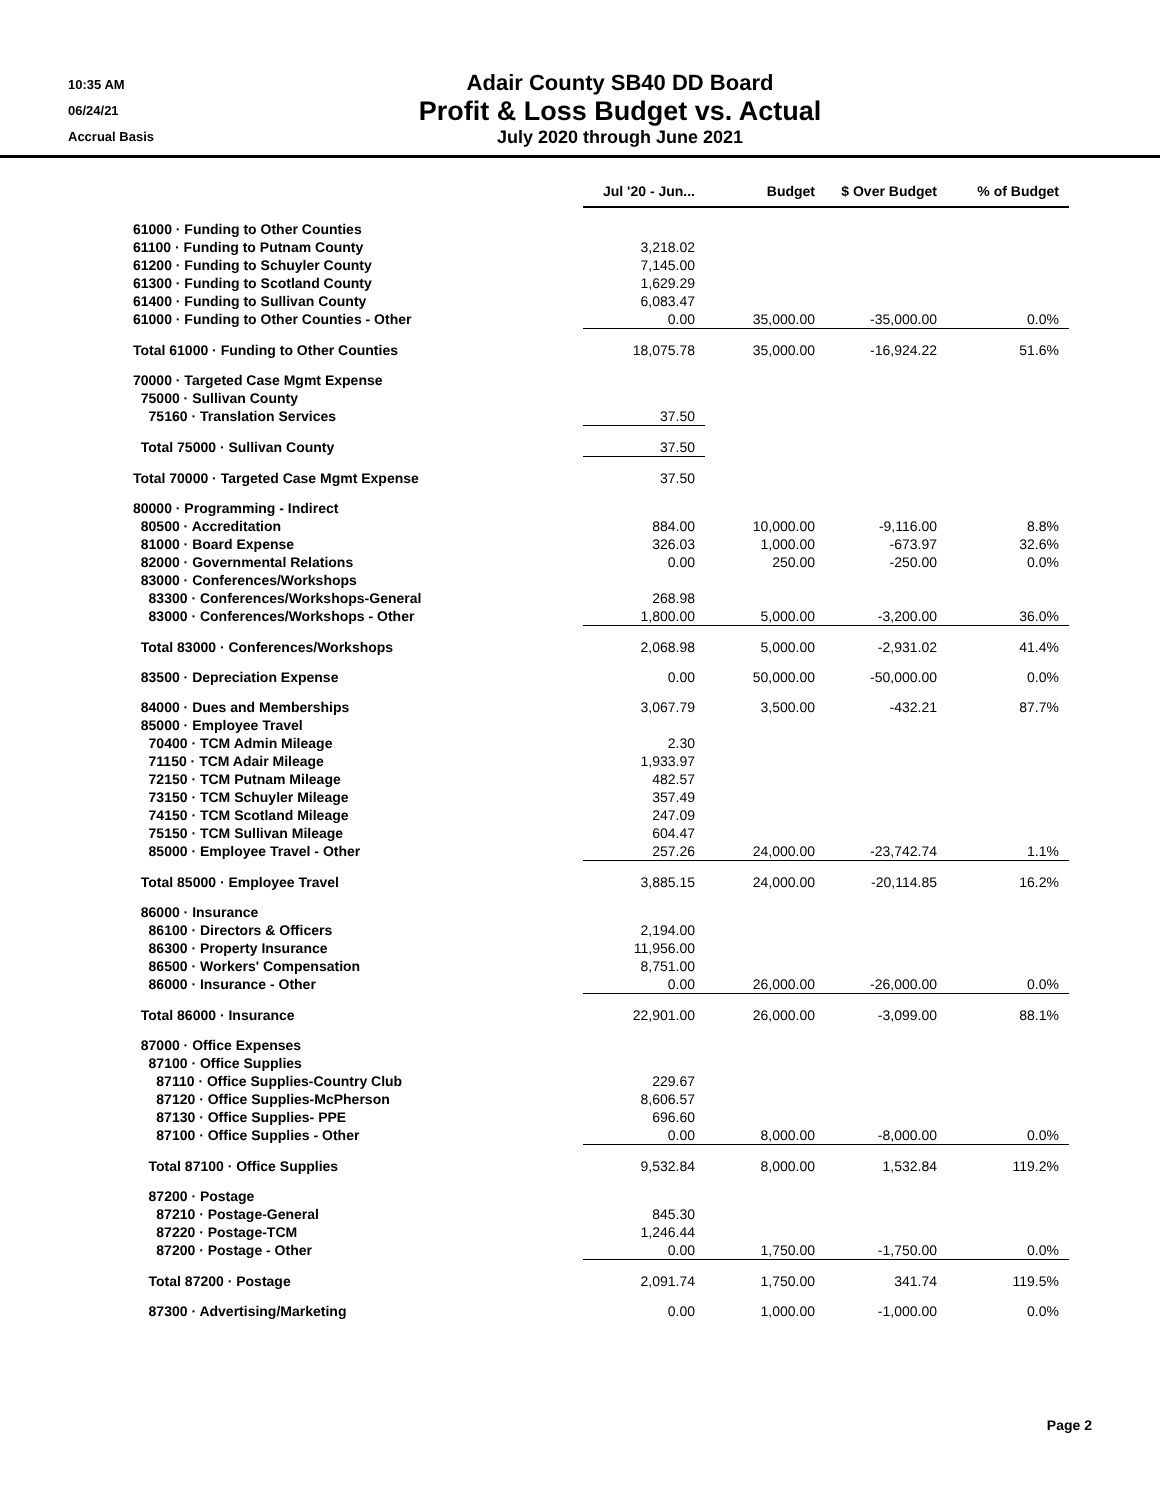10:35 AM
06/24/21
Accrual Basis
Adair County SB40 DD Board
Profit & Loss Budget vs. Actual
July 2020 through June 2021
| | Jul '20 - Jun... | Budget | $ Over Budget | % of Budget |
| 61000 · Funding to Other Counties | | | | |
| 61100 · Funding to Putnam County | 3,218.02 | | | |
| 61200 · Funding to Schuyler County | 7,145.00 | | | |
| 61300 · Funding to Scotland County | 1,629.29 | | | |
| 61400 · Funding to Sullivan County | 6,083.47 | | | |
| 61000 · Funding to Other Counties - Other | 0.00 | 35,000.00 | -35,000.00 | 0.0% |
| Total 61000 · Funding to Other Counties | 18,075.78 | 35,000.00 | -16,924.22 | 51.6% |
| 70000 · Targeted Case Mgmt Expense | | | | |
| 75000 · Sullivan County | | | | |
| 75160 · Translation Services | 37.50 | | | |
| Total 75000 · Sullivan County | 37.50 | | | |
| Total 70000 · Targeted Case Mgmt Expense | 37.50 | | | |
| 80000 · Programming - Indirect | | | | |
| 80500 · Accreditation | 884.00 | 10,000.00 | -9,116.00 | 8.8% |
| 81000 · Board Expense | 326.03 | 1,000.00 | -673.97 | 32.6% |
| 82000 · Governmental Relations | 0.00 | 250.00 | -250.00 | 0.0% |
| 83000 · Conferences/Workshops | | | | |
| 83300 · Conferences/Workshops-General | 268.98 | | | |
| 83000 · Conferences/Workshops - Other | 1,800.00 | 5,000.00 | -3,200.00 | 36.0% |
| Total 83000 · Conferences/Workshops | 2,068.98 | 5,000.00 | -2,931.02 | 41.4% |
| 83500 · Depreciation Expense | 0.00 | 50,000.00 | -50,000.00 | 0.0% |
| 84000 · Dues and Memberships | 3,067.79 | 3,500.00 | -432.21 | 87.7% |
| 85000 · Employee Travel | | | | |
| 70400 · TCM Admin Mileage | 2.30 | | | |
| 71150 · TCM Adair Mileage | 1,933.97 | | | |
| 72150 · TCM Putnam Mileage | 482.57 | | | |
| 73150 · TCM Schuyler Mileage | 357.49 | | | |
| 74150 · TCM Scotland Mileage | 247.09 | | | |
| 75150 · TCM Sullivan Mileage | 604.47 | | | |
| 85000 · Employee Travel - Other | 257.26 | 24,000.00 | -23,742.74 | 1.1% |
| Total 85000 · Employee Travel | 3,885.15 | 24,000.00 | -20,114.85 | 16.2% |
| 86000 · Insurance | | | | |
| 86100 · Directors & Officers | 2,194.00 | | | |
| 86300 · Property Insurance | 11,956.00 | | | |
| 86500 · Workers' Compensation | 8,751.00 | | | |
| 86000 · Insurance - Other | 0.00 | 26,000.00 | -26,000.00 | 0.0% |
| Total 86000 · Insurance | 22,901.00 | 26,000.00 | -3,099.00 | 88.1% |
| 87000 · Office Expenses | | | | |
| 87100 · Office Supplies | | | | |
| 87110 · Office Supplies-Country Club | 229.67 | | | |
| 87120 · Office Supplies-McPherson | 8,606.57 | | | |
| 87130 · Office Supplies- PPE | 696.60 | | | |
| 87100 · Office Supplies - Other | 0.00 | 8,000.00 | -8,000.00 | 0.0% |
| Total 87100 · Office Supplies | 9,532.84 | 8,000.00 | 1,532.84 | 119.2% |
| 87200 · Postage | | | | |
| 87210 · Postage-General | 845.30 | | | |
| 87220 · Postage-TCM | 1,246.44 | | | |
| 87200 · Postage - Other | 0.00 | 1,750.00 | -1,750.00 | 0.0% |
| Total 87200 · Postage | 2,091.74 | 1,750.00 | 341.74 | 119.5% |
| 87300 · Advertising/Marketing | 0.00 | 1,000.00 | -1,000.00 | 0.0% |
Page 2